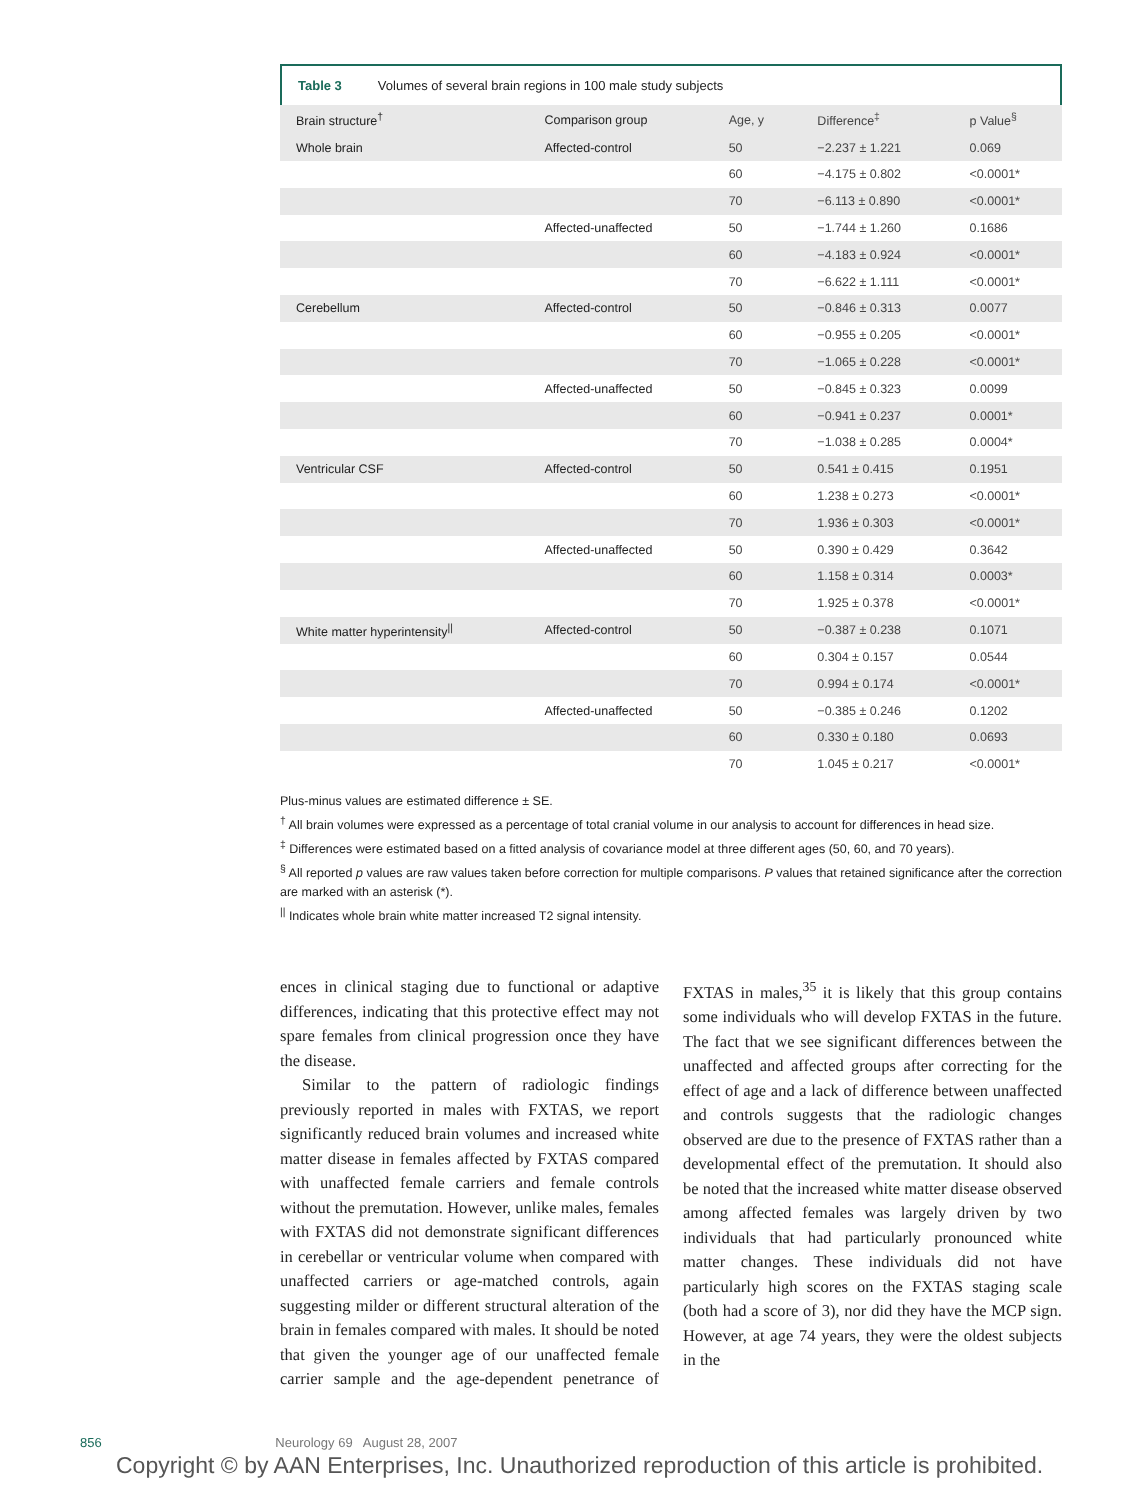Table 3 Volumes of several brain regions in 100 male study subjects
| Brain structure<sup>†</sup> | Comparison group | Age, y | Difference<sup>‡</sup> | p Value<sup>§</sup> |
| --- | --- | --- | --- | --- |
| Whole brain | Affected-control | 50 | −2.237 ± 1.221 | 0.069 |
| | | 60 | −4.175 ± 0.802 | <0.0001* |
| | | 70 | −6.113 ± 0.890 | <0.0001* |
| | Affected-unaffected | 50 | −1.744 ± 1.260 | 0.1686 |
| | | 60 | −4.183 ± 0.924 | <0.0001* |
| | | 70 | −6.622 ± 1.111 | <0.0001* |
| Cerebellum | Affected-control | 50 | −0.846 ± 0.313 | 0.0077 |
| | | 60 | −0.955 ± 0.205 | <0.0001* |
| | | 70 | −1.065 ± 0.228 | <0.0001* |
| | Affected-unaffected | 50 | −0.845 ± 0.323 | 0.0099 |
| | | 60 | −0.941 ± 0.237 | 0.0001* |
| | | 70 | −1.038 ± 0.285 | 0.0004* |
| Ventricular CSF | Affected-control | 50 | 0.541 ± 0.415 | 0.1951 |
| | | 60 | 1.238 ± 0.273 | <0.0001* |
| | | 70 | 1.936 ± 0.303 | <0.0001* |
| | Affected-unaffected | 50 | 0.390 ± 0.429 | 0.3642 |
| | | 60 | 1.158 ± 0.314 | 0.0003* |
| | | 70 | 1.925 ± 0.378 | <0.0001* |
| White matter hyperintensity<sup>//</sup> | Affected-control | 50 | −0.387 ± 0.238 | 0.1071 |
| | | 60 | 0.304 ± 0.157 | 0.0544 |
| | | 70 | 0.994 ± 0.174 | <0.0001* |
| | Affected-unaffected | 50 | −0.385 ± 0.246 | 0.1202 |
| | | 60 | 0.330 ± 0.180 | 0.0693 |
| | | 70 | 1.045 ± 0.217 | <0.0001* |
Plus-minus values are estimated difference ± SE.
<sup>†</sup> All brain volumes were expressed as a percentage of total cranial volume in our analysis to account for differences in head size.
<sup>‡</sup> Differences were estimated based on a fitted analysis of covariance model at three different ages (50, 60, and 70 years).
<sup>§</sup> All reported p values are raw values taken before correction for multiple comparisons. P values that retained significance after the correction are marked with an asterisk (*).
<sup>||</sup> Indicates whole brain white matter increased T2 signal intensity.
ences in clinical staging due to functional or adaptive differences, indicating that this protective effect may not spare females from clinical progression once they have the disease.
Similar to the pattern of radiologic findings previously reported in males with FXTAS, we report significantly reduced brain volumes and increased white matter disease in females affected by FXTAS compared with unaffected female carriers and female controls without the premutation. However, unlike males, females with FXTAS did not demonstrate significant differences in cerebellar or ventricular volume when compared with unaffected carriers or age-matched controls, again suggesting milder or different structural alteration of the brain in females compared with males. It should be noted that given the younger age of our unaffected female carrier sample and the age-dependent penetrance of FXTAS in males,<sup>35</sup> it is likely that this group contains some individuals who will develop FXTAS in the future. The fact that we see significant differences between the unaffected and affected groups after correcting for the effect of age and a lack of difference between unaffected and controls suggests that the radiologic changes observed are due to the presence of FXTAS rather than a developmental effect of the premutation. It should also be noted that the increased white matter disease observed among affected females was largely driven by two individuals that had particularly pronounced white matter changes. These individuals did not have particularly high scores on the FXTAS staging scale (both had a score of 3), nor did they have the MCP sign. However, at age 74 years, they were the oldest subjects in the
856 Neurology 69 August 28, 2007
Copyright © by AAN Enterprises, Inc. Unauthorized reproduction of this article is prohibited.